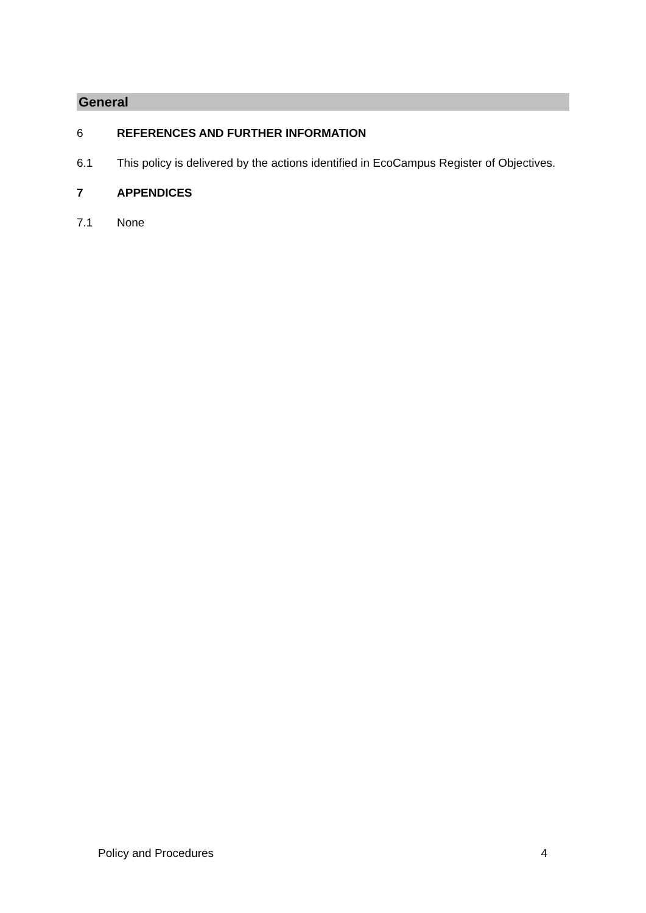General
6 REFERENCES AND FURTHER INFORMATION
6.1 This policy is delivered by the actions identified in EcoCampus Register of Objectives.
7 APPENDICES
7.1 None
Policy and Procedures 4